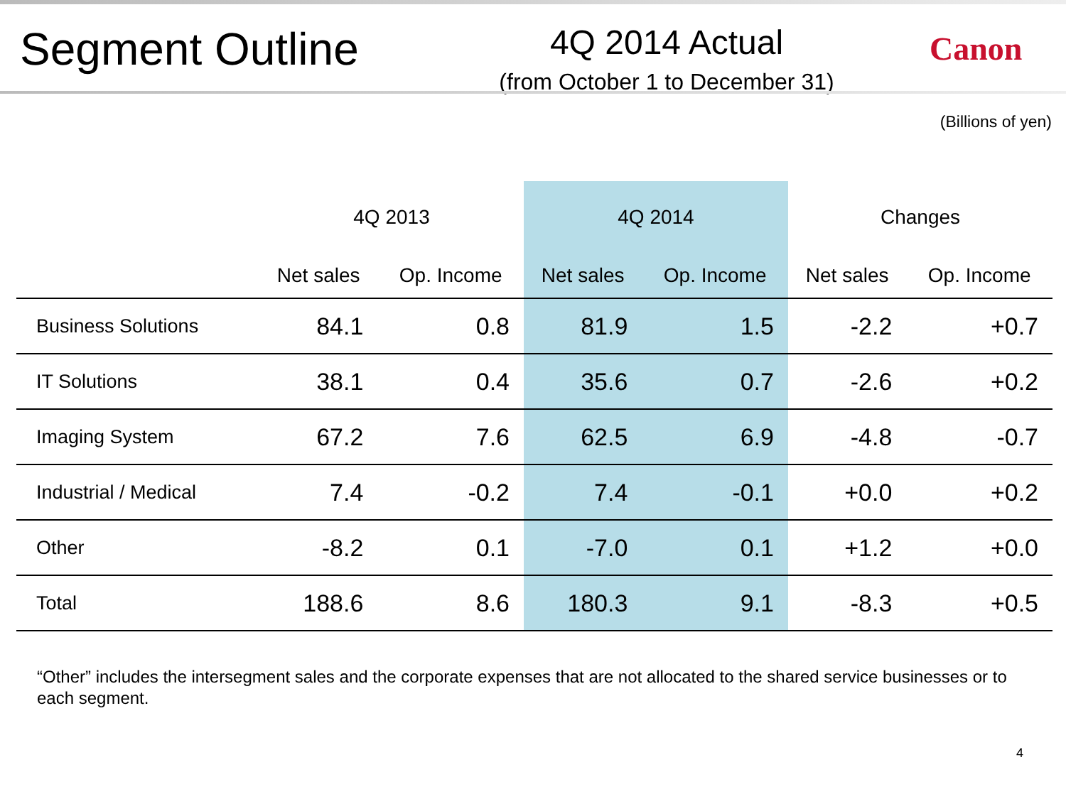Segment Outline
4Q 2014 Actual
(from October 1 to December 31)
Canon
(Billions of yen)
| | 4Q 2013 | | 4Q 2014 | | Changes | |
| --- | --- | --- | --- | --- | --- | --- |
| | Net sales | Op. Income | Net sales | Op. Income | Net sales | Op. Income |
| Business Solutions | 84.1 | 0.8 | 81.9 | 1.5 | -2.2 | +0.7 |
| IT Solutions | 38.1 | 0.4 | 35.6 | 0.7 | -2.6 | +0.2 |
| Imaging System | 67.2 | 7.6 | 62.5 | 6.9 | -4.8 | -0.7 |
| Industrial / Medical | 7.4 | -0.2 | 7.4 | -0.1 | +0.0 | +0.2 |
| Other | -8.2 | 0.1 | -7.0 | 0.1 | +1.2 | +0.0 |
| Total | 188.6 | 8.6 | 180.3 | 9.1 | -8.3 | +0.5 |
“Other” includes the intersegment sales and the corporate expenses that are not allocated to the shared service businesses or to each segment.
4